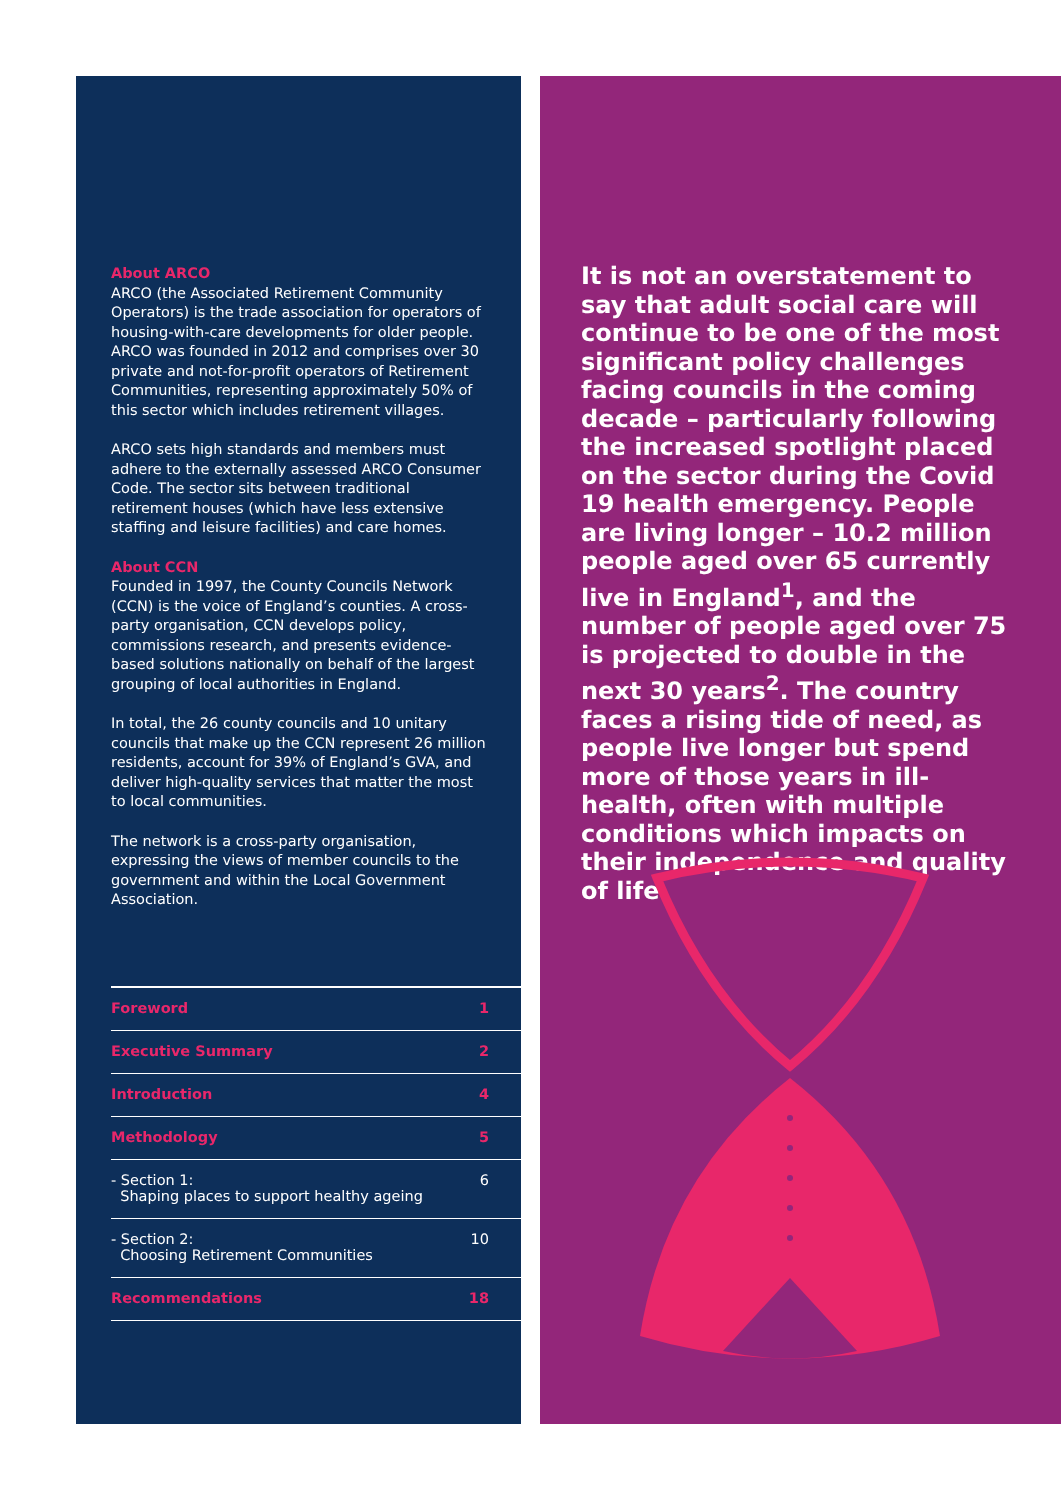About ARCO
ARCO (the Associated Retirement Community Operators) is the trade association for operators of housing-with-care developments for older people. ARCO was founded in 2012 and comprises over 30 private and not-for-profit operators of Retirement Communities, representing approximately 50% of this sector which includes retirement villages.
ARCO sets high standards and members must adhere to the externally assessed ARCO Consumer Code. The sector sits between traditional retirement houses (which have less extensive staffing and leisure facilities) and care homes.
About CCN
Founded in 1997, the County Councils Network (CCN) is the voice of England’s counties. A cross-party organisation, CCN develops policy, commissions research, and presents evidence-based solutions nationally on behalf of the largest grouping of local authorities in England.
In total, the 26 county councils and 10 unitary councils that make up the CCN represent 26 million residents, account for 39% of England’s GVA, and deliver high-quality services that matter the most to local communities.
The network is a cross-party organisation, expressing the views of member councils to the government and within the Local Government Association.
| Foreword | 1 |
| Executive Summary | 2 |
| Introduction | 4 |
| Methodology | 5 |
| - Section 1: Shaping places to support healthy ageing | 6 |
| - Section 2: Choosing Retirement Communities | 10 |
| Recommendations | 18 |
It is not an overstatement to say that adult social care will continue to be one of the most significant policy challenges facing councils in the coming decade – particularly following the increased spotlight placed on the sector during the Covid 19 health emergency. People are living longer – 10.2 million people aged over 65 currently live in England<sup>1</sup>, and the number of people aged over 75 is projected to double in the next 30 years<sup>2</sup>. The country faces a rising tide of need, as people live longer but spend more of those years in ill-health, often with multiple conditions which impacts on their independence and quality of life.